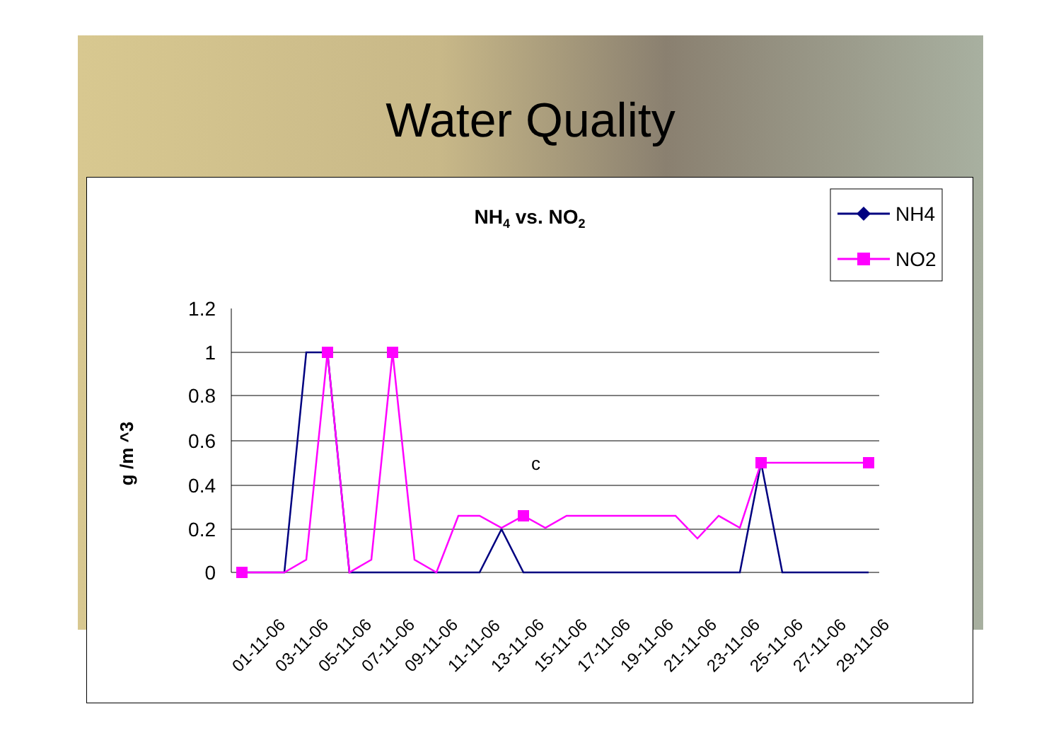Water Quality
NH4 vs. NO2
NH4
NO2
1.2
1
0.8
0.6
0.4
0.2
0
g /m ^3
c
01-11-06
03-11-06
05-11-06
07-11-06
09-11-06
11-11-06
13-11-06
15-11-06
17-11-06
19-11-06
21-11-06
23-11-06
25-11-06
27-11-06
29-11-06